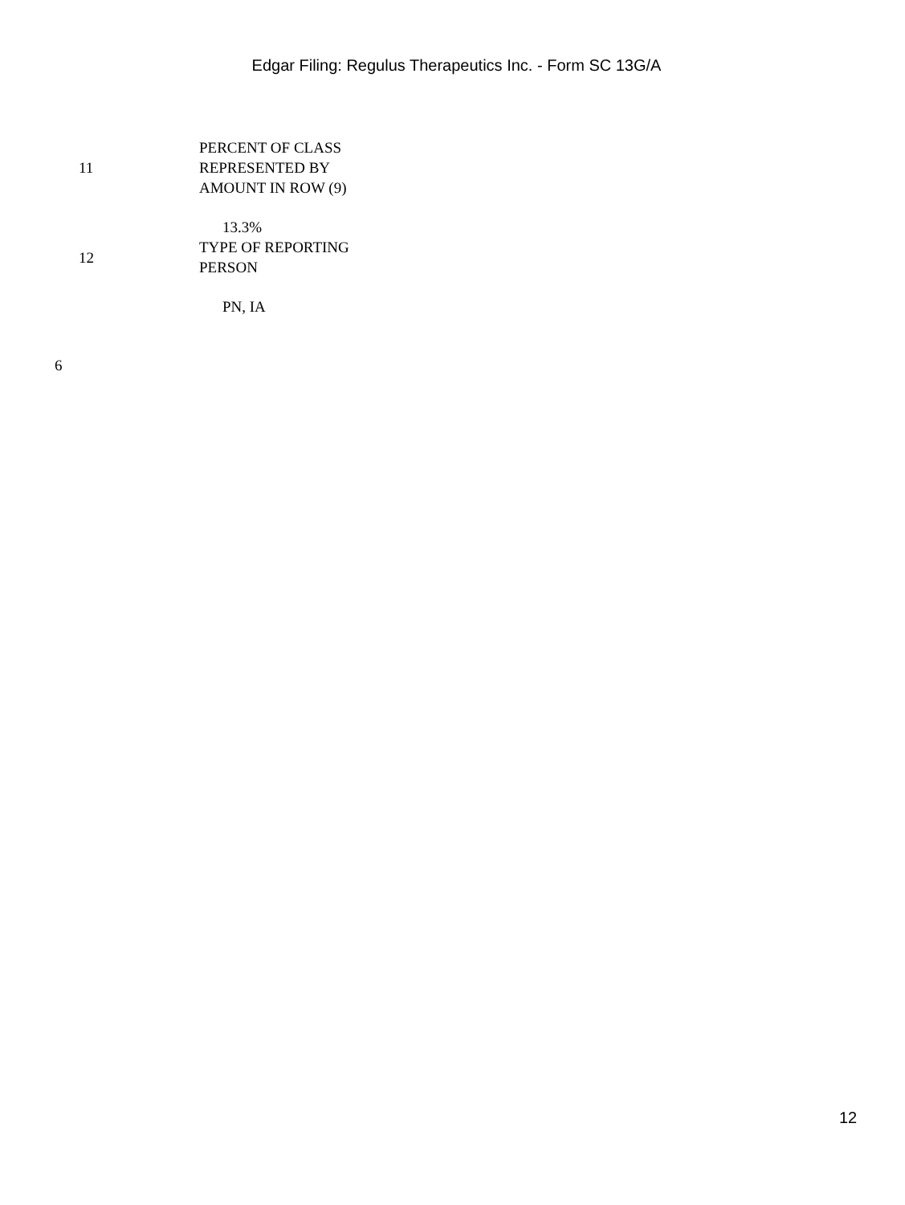Edgar Filing: Regulus Therapeutics Inc. - Form SC 13G/A
| 11 | PERCENT OF CLASS REPRESENTED BY AMOUNT IN ROW (9) |
| | 13.3% |
| 12 | TYPE OF REPORTING PERSON |
| | PN, IA |
6
12